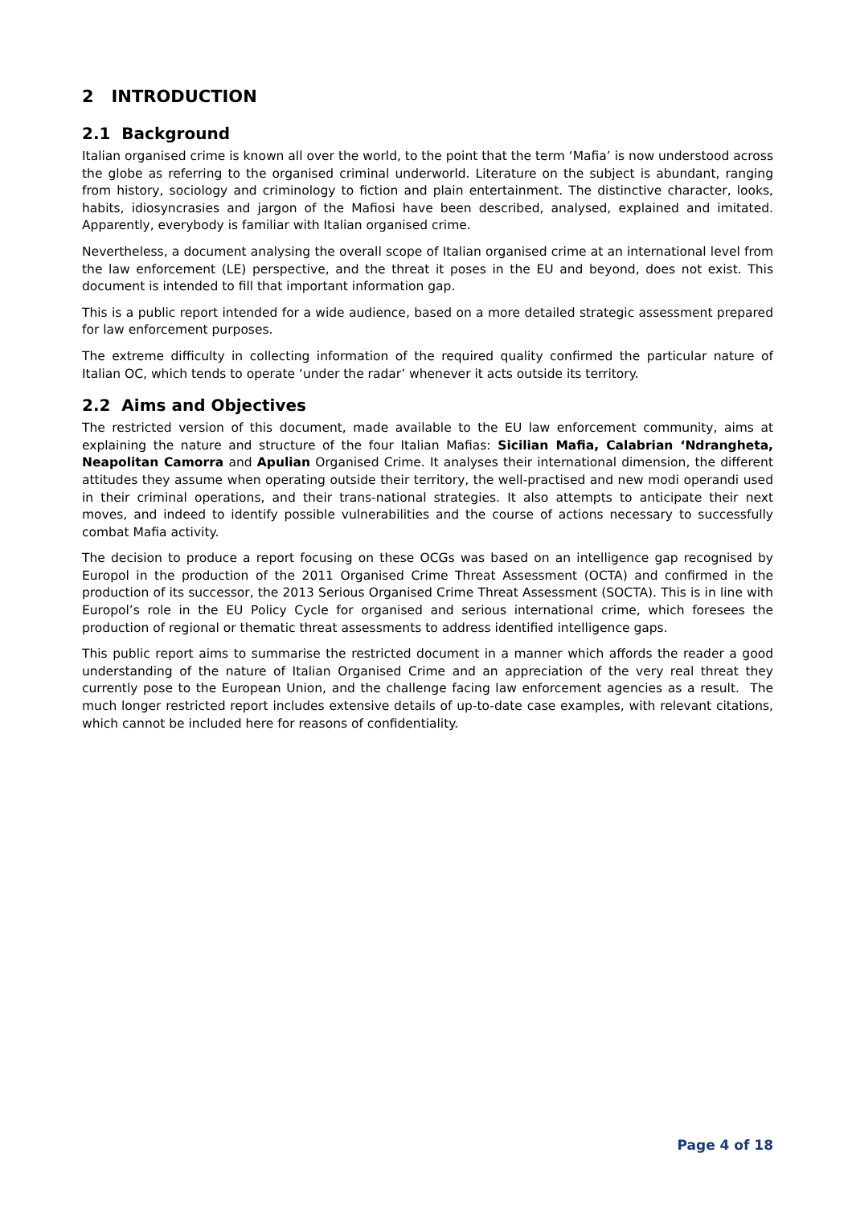2 INTRODUCTION
2.1 Background
Italian organised crime is known all over the world, to the point that the term ‘Mafia’ is now understood across the globe as referring to the organised criminal underworld. Literature on the subject is abundant, ranging from history, sociology and criminology to fiction and plain entertainment. The distinctive character, looks, habits, idiosyncrasies and jargon of the Mafiosi have been described, analysed, explained and imitated. Apparently, everybody is familiar with Italian organised crime.
Nevertheless, a document analysing the overall scope of Italian organised crime at an international level from the law enforcement (LE) perspective, and the threat it poses in the EU and beyond, does not exist. This document is intended to fill that important information gap.
This is a public report intended for a wide audience, based on a more detailed strategic assessment prepared for law enforcement purposes.
The extreme difficulty in collecting information of the required quality confirmed the particular nature of Italian OC, which tends to operate ‘under the radar’ whenever it acts outside its territory.
2.2 Aims and Objectives
The restricted version of this document, made available to the EU law enforcement community, aims at explaining the nature and structure of the four Italian Mafias: Sicilian Mafia, Calabrian ‘Ndrangheta, Neapolitan Camorra and Apulian Organised Crime. It analyses their international dimension, the different attitudes they assume when operating outside their territory, the well-practised and new modi operandi used in their criminal operations, and their trans-national strategies. It also attempts to anticipate their next moves, and indeed to identify possible vulnerabilities and the course of actions necessary to successfully combat Mafia activity.
The decision to produce a report focusing on these OCGs was based on an intelligence gap recognised by Europol in the production of the 2011 Organised Crime Threat Assessment (OCTA) and confirmed in the production of its successor, the 2013 Serious Organised Crime Threat Assessment (SOCTA). This is in line with Europol’s role in the EU Policy Cycle for organised and serious international crime, which foresees the production of regional or thematic threat assessments to address identified intelligence gaps.
This public report aims to summarise the restricted document in a manner which affords the reader a good understanding of the nature of Italian Organised Crime and an appreciation of the very real threat they currently pose to the European Union, and the challenge facing law enforcement agencies as a result. The much longer restricted report includes extensive details of up-to-date case examples, with relevant citations, which cannot be included here for reasons of confidentiality.
Page 4 of 18